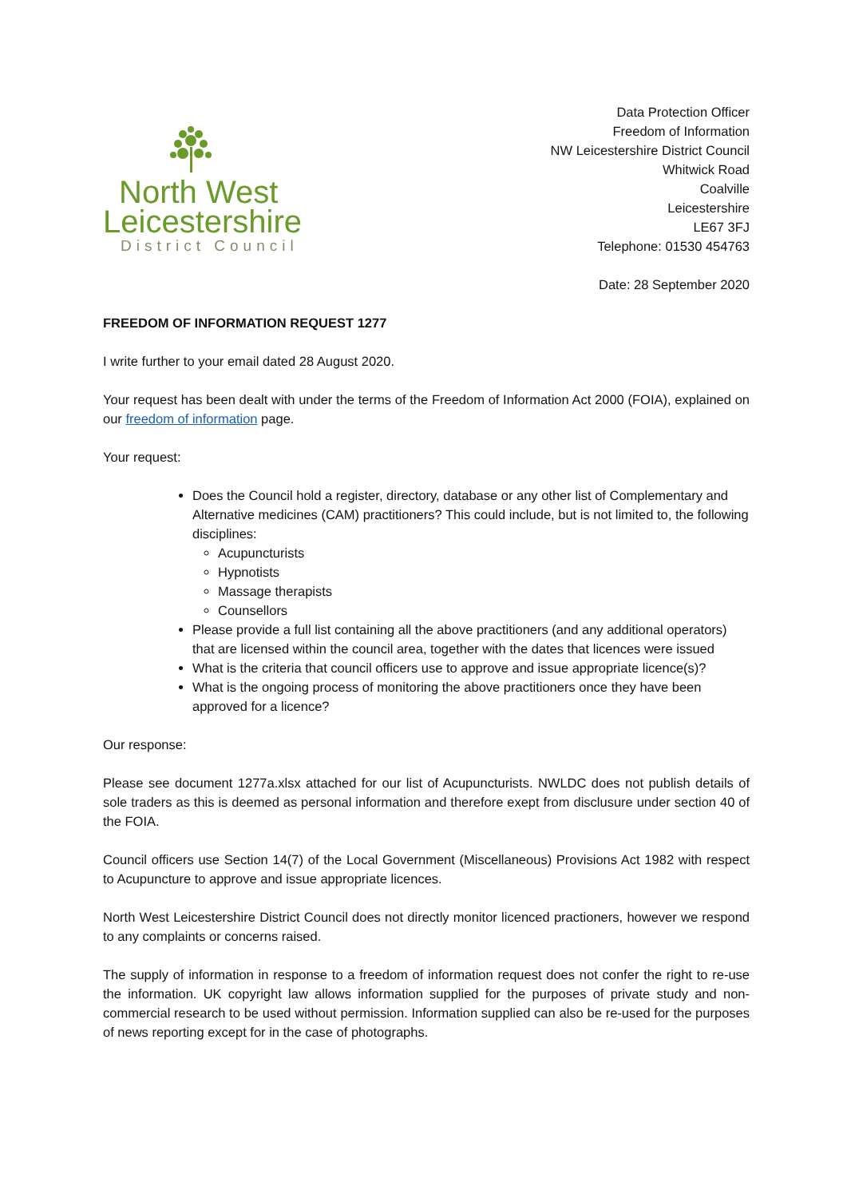North West
Leicestershire
District Council
Data Protection Officer
Freedom of Information
NW Leicestershire District Council
Whitwick Road
Coalville
Leicestershire
LE67 3FJ
Telephone: 01530 454763
Date: 28 September 2020
FREEDOM OF INFORMATION REQUEST 1277
I write further to your email dated 28 August 2020.
Your request has been dealt with under the terms of the Freedom of Information Act 2000 (FOIA), explained on our freedom of information page.
Your request:
Does the Council hold a register, directory, database or any other list of Complementary and Alternative medicines (CAM) practitioners? This could include, but is not limited to, the following disciplines:
Acupuncturists
Hypnotists
Massage therapists
Counsellors
Please provide a full list containing all the above practitioners (and any additional operators) that are licensed within the council area, together with the dates that licences were issued
What is the criteria that council officers use to approve and issue appropriate licence(s)?
What is the ongoing process of monitoring the above practitioners once they have been approved for a licence?
Our response:
Please see document 1277a.xlsx attached for our list of Acupuncturists. NWLDC does not publish details of sole traders as this is deemed as personal information and therefore exept from disclusure under section 40 of the FOIA.
Council officers use Section 14(7) of the Local Government (Miscellaneous) Provisions Act 1982 with respect to Acupuncture to approve and issue appropriate licences.
North West Leicestershire District Council does not directly monitor licenced practioners, however we respond to any complaints or concerns raised.
The supply of information in response to a freedom of information request does not confer the right to re-use the information. UK copyright law allows information supplied for the purposes of private study and non-commercial research to be used without permission. Information supplied can also be re-used for the purposes of news reporting except for in the case of photographs.